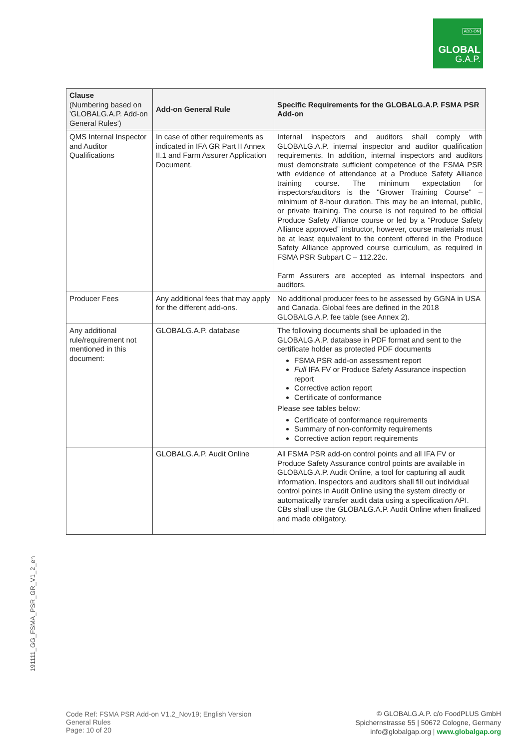ADD-ON
GLOBAL
G.A.P.
| Clause (Numbering based on 'GLOBALG.A.P. Add-on General Rules') | Add-on General Rule | Specific Requirements for the GLOBALG.A.P. FSMA PSR Add-on |
| --- | --- | --- |
| QMS Internal Inspector and Auditor Qualifications | In case of other requirements as indicated in IFA GR Part II Annex II.1 and Farm Assurer Application Document. | Internal inspectors and auditors shall comply with GLOBALG.A.P. internal inspector and auditor qualification requirements. In addition, internal inspectors and auditors must demonstrate sufficient competence of the FSMA PSR with evidence of attendance at a Produce Safety Alliance training course. The minimum expectation for inspectors/auditors is the "Grower Training Course" – minimum of 8-hour duration. This may be an internal, public, or private training. The course is not required to be official Produce Safety Alliance course or led by a “Produce Safety Alliance approved” instructor, however, course materials must be at least equivalent to the content offered in the Produce Safety Alliance approved course curriculum, as required in FSMA PSR Subpart C – 112.22c. Farm Assurers are accepted as internal inspectors and auditors. |
| Producer Fees | Any additional fees that may apply for the different add-ons. | No additional producer fees to be assessed by GGNA in USA and Canada. Global fees are defined in the 2018 GLOBALG.A.P. fee table (see Annex 2). |
| Any additional rule/requirement not mentioned in this document: | GLOBALG.A.P. database | The following documents shall be uploaded in the GLOBALG.A.P. database in PDF format and sent to the certificate holder as protected PDF documents FSMA PSR add-on assessment report Full IFA FV or Produce Safety Assurance inspection report Corrective action report Certificate of conformance Please see tables below: Certificate of conformance requirements Summary of non-conformity requirements Corrective action report requirements |
| | GLOBALG.A.P. Audit Online | All FSMA PSR add-on control points and all IFA FV or Produce Safety Assurance control points are available in GLOBALG.A.P. Audit Online, a tool for capturing all audit information. Inspectors and auditors shall fill out individual control points in Audit Online using the system directly or automatically transfer audit data using a specification API. CBs shall use the GLOBALG.A.P. Audit Online when finalized and made obligatory. |
191111_GG_FSMA_PSR_GR_V1_2_en
Code Ref: FSMA PSR Add-on V1.2_Nov19; English Version
General Rules
Page: 10 of 20
© GLOBALG.A.P. c/o FoodPLUS GmbH
Spichernstrasse 55 | 50672 Cologne, Germany
info@globalgap.org | www.globalgap.org